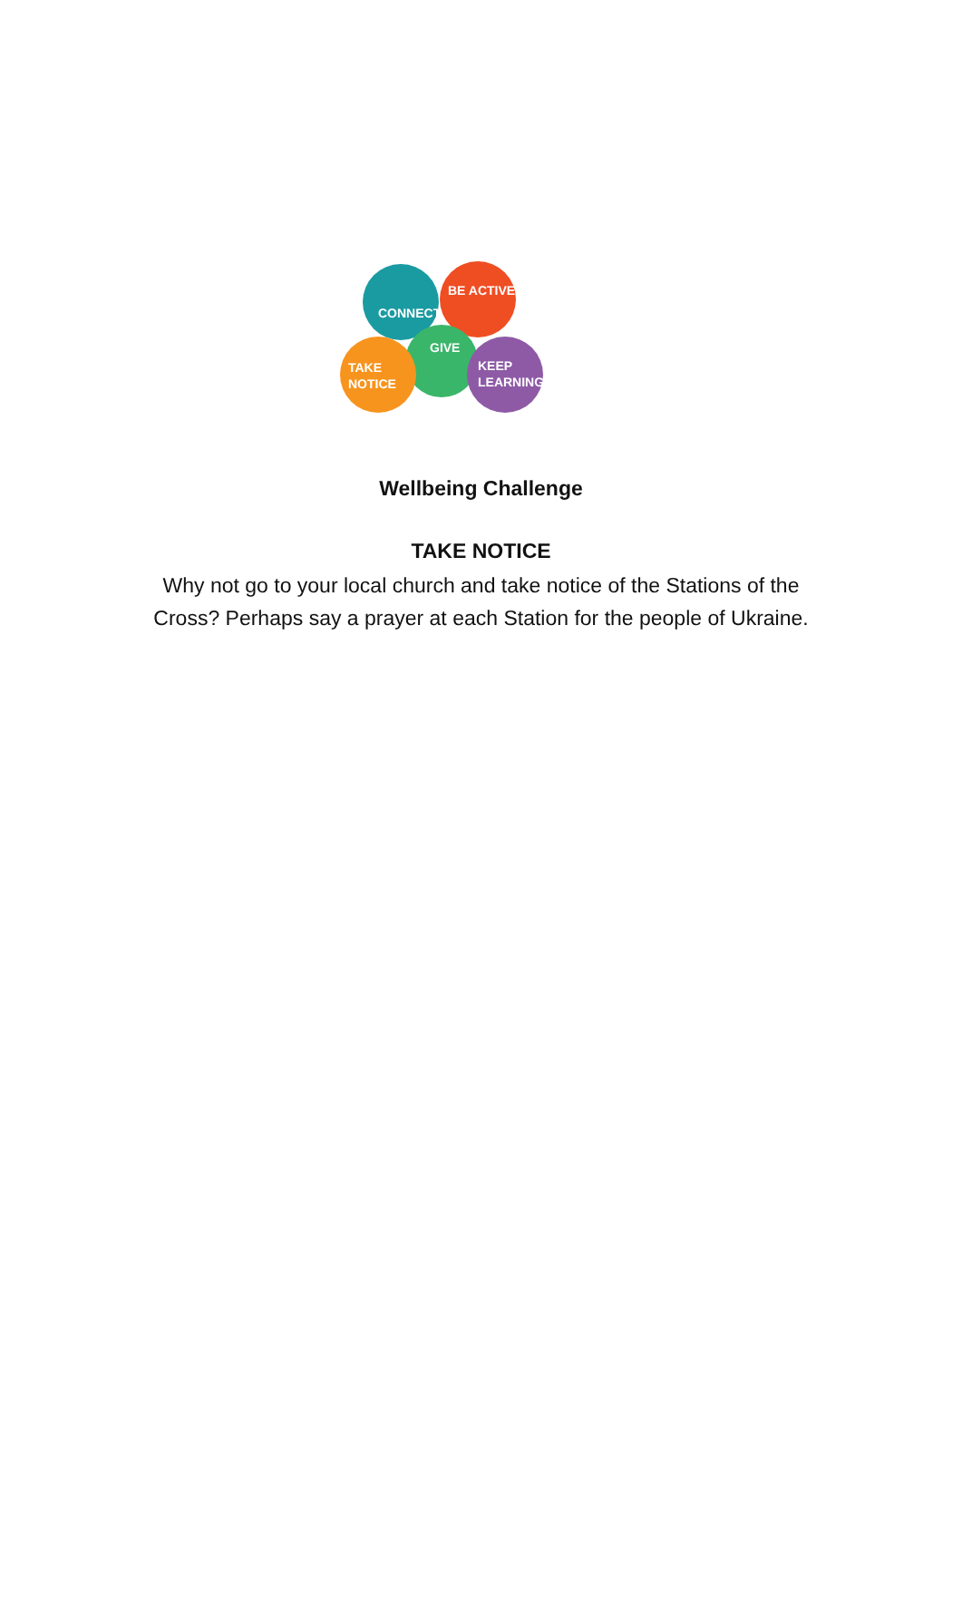CONNECT
BE ACTIVE
GIVE
TAKE
NOTICE
KEEP
LEARNING
Wellbeing Challenge
TAKE NOTICE
Why not go to your local church and take notice of the Stations of the Cross? Perhaps say a prayer at each Station for the people of Ukraine.